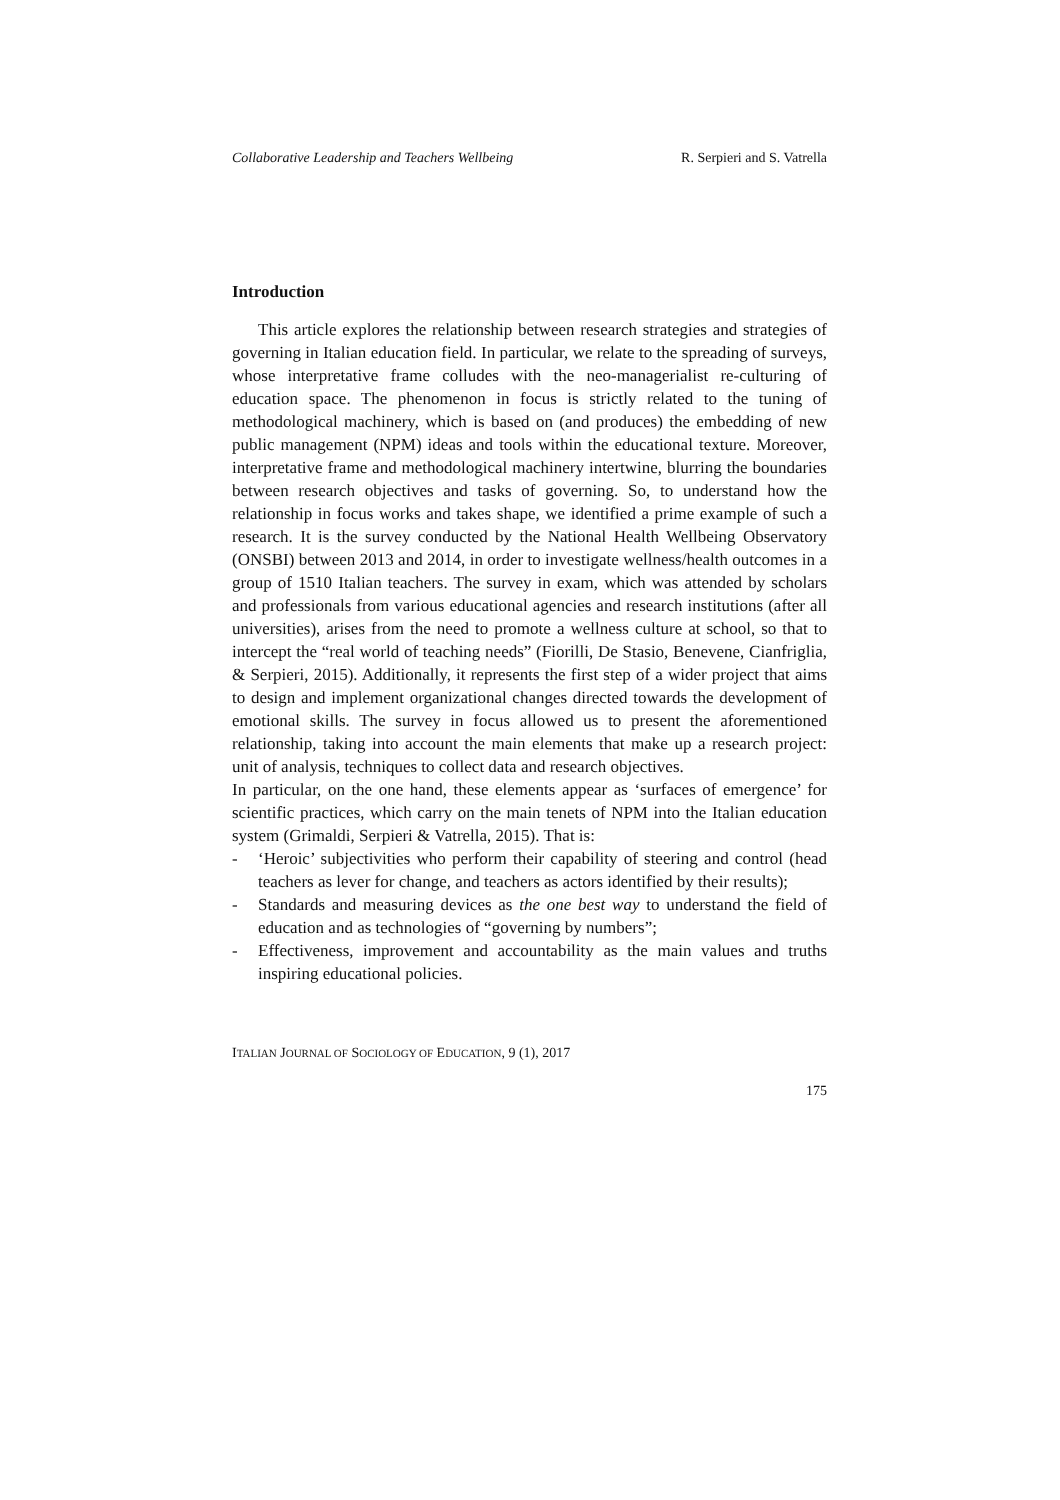Collaborative Leadership and Teachers Wellbeing R. Serpieri and S. Vatrella
Introduction
This article explores the relationship between research strategies and strategies of governing in Italian education field. In particular, we relate to the spreading of surveys, whose interpretative frame colludes with the neo-managerialist re-culturing of education space. The phenomenon in focus is strictly related to the tuning of methodological machinery, which is based on (and produces) the embedding of new public management (NPM) ideas and tools within the educational texture. Moreover, interpretative frame and methodological machinery intertwine, blurring the boundaries between research objectives and tasks of governing. So, to understand how the relationship in focus works and takes shape, we identified a prime example of such a research. It is the survey conducted by the National Health Wellbeing Observatory (ONSBI) between 2013 and 2014, in order to investigate wellness/health outcomes in a group of 1510 Italian teachers. The survey in exam, which was attended by scholars and professionals from various educational agencies and research institutions (after all universities), arises from the need to promote a wellness culture at school, so that to intercept the “real world of teaching needs” (Fiorilli, De Stasio, Benevene, Cianfriglia, & Serpieri, 2015). Additionally, it represents the first step of a wider project that aims to design and implement organizational changes directed towards the development of emotional skills. The survey in focus allowed us to present the aforementioned relationship, taking into account the main elements that make up a research project: unit of analysis, techniques to collect data and research objectives.
In particular, on the one hand, these elements appear as ‘surfaces of emergence’ for scientific practices, which carry on the main tenets of NPM into the Italian education system (Grimaldi, Serpieri & Vatrella, 2015). That is:
- ‘Heroic’ subjectivities who perform their capability of steering and control (head teachers as lever for change, and teachers as actors identified by their results);
- Standards and measuring devices as the one best way to understand the field of education and as technologies of “governing by numbers”;
- Effectiveness, improvement and accountability as the main values and truths inspiring educational policies.
ITALIAN JOURNAL OF SOCIOLOGY OF EDUCATION, 9 (1), 2017
175